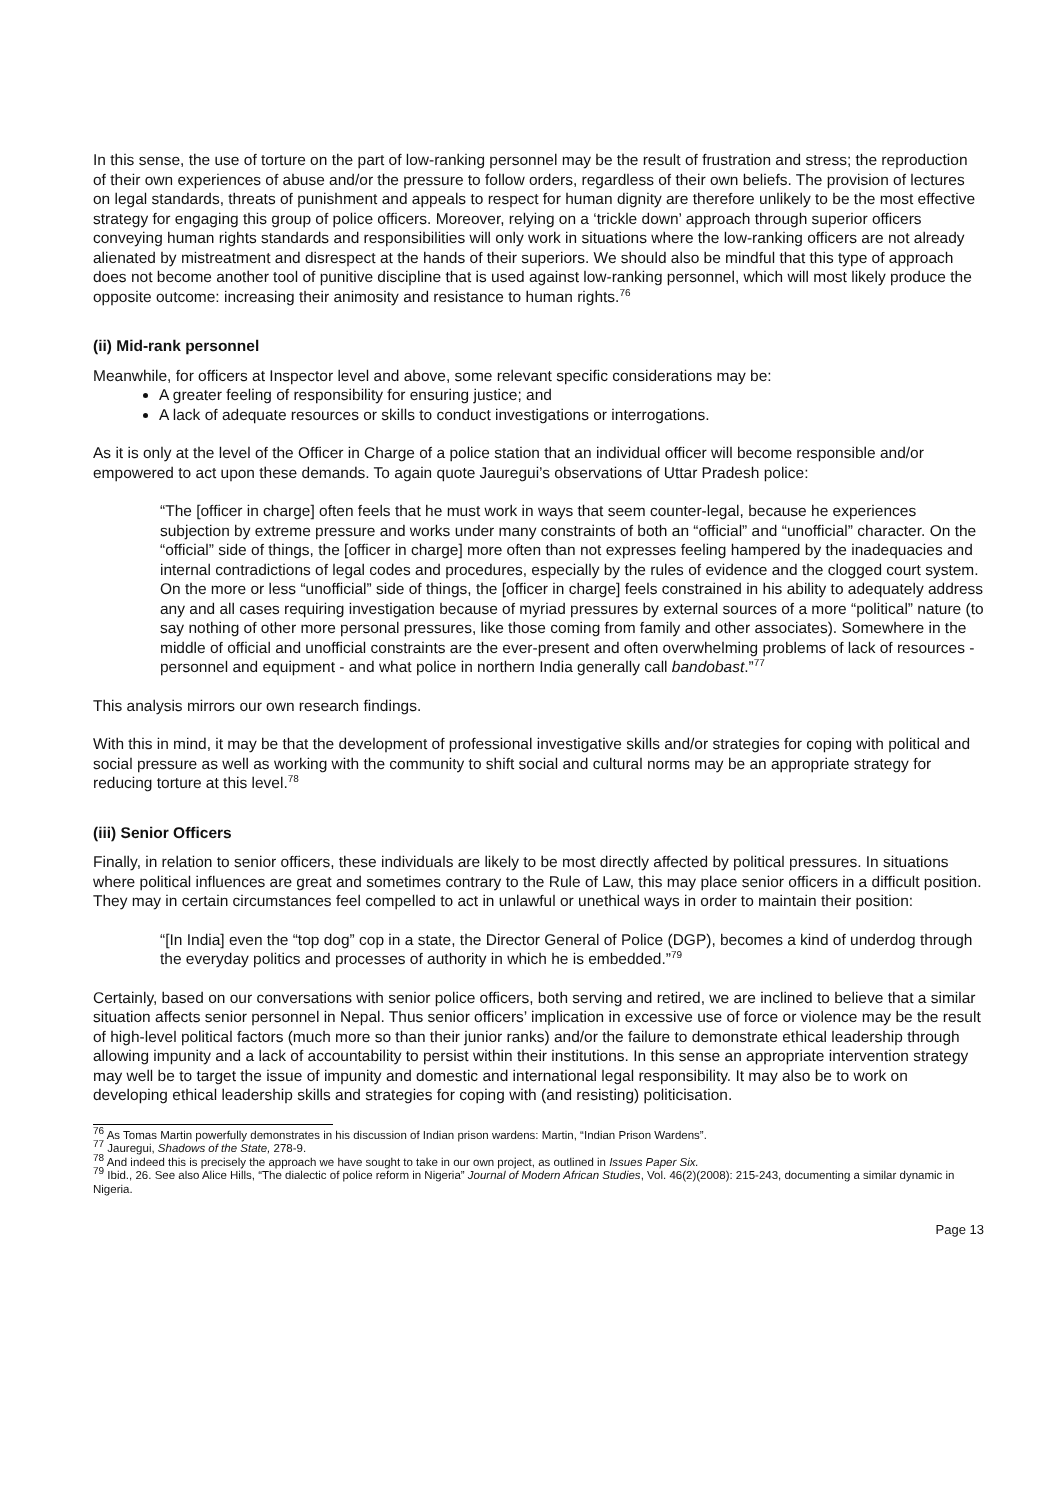In this sense, the use of torture on the part of low-ranking personnel may be the result of frustration and stress; the reproduction of their own experiences of abuse and/or the pressure to follow orders, regardless of their own beliefs. The provision of lectures on legal standards, threats of punishment and appeals to respect for human dignity are therefore unlikely to be the most effective strategy for engaging this group of police officers. Moreover, relying on a ‘trickle down’ approach through superior officers conveying human rights standards and responsibilities will only work in situations where the low-ranking officers are not already alienated by mistreatment and disrespect at the hands of their superiors. We should also be mindful that this type of approach does not become another tool of punitive discipline that is used against low-ranking personnel, which will most likely produce the opposite outcome: increasing their animosity and resistance to human rights.<sup>76</sup>
(ii) Mid-rank personnel
Meanwhile, for officers at Inspector level and above, some relevant specific considerations may be:
A greater feeling of responsibility for ensuring justice; and
A lack of adequate resources or skills to conduct investigations or interrogations.
As it is only at the level of the Officer in Charge of a police station that an individual officer will become responsible and/or empowered to act upon these demands. To again quote Jauregui’s observations of Uttar Pradesh police:
“The [officer in charge] often feels that he must work in ways that seem counter-legal, because he experiences subjection by extreme pressure and works under many constraints of both an “official” and “unofficial” character. On the “official” side of things, the [officer in charge] more often than not expresses feeling hampered by the inadequacies and internal contradictions of legal codes and procedures, especially by the rules of evidence and the clogged court system. On the more or less “unofficial” side of things, the [officer in charge] feels constrained in his ability to adequately address any and all cases requiring investigation because of myriad pressures by external sources of a more “political” nature (to say nothing of other more personal pressures, like those coming from family and other associates). Somewhere in the middle of official and unofficial constraints are the ever-present and often overwhelming problems of lack of resources - personnel and equipment - and what police in northern India generally call bandobast.”<sup>77</sup>
This analysis mirrors our own research findings.
With this in mind, it may be that the development of professional investigative skills and/or strategies for coping with political and social pressure as well as working with the community to shift social and cultural norms may be an appropriate strategy for reducing torture at this level.<sup>78</sup>
(iii) Senior Officers
Finally, in relation to senior officers, these individuals are likely to be most directly affected by political pressures. In situations where political influences are great and sometimes contrary to the Rule of Law, this may place senior officers in a difficult position. They may in certain circumstances feel compelled to act in unlawful or unethical ways in order to maintain their position:
“[In India] even the “top dog” cop in a state, the Director General of Police (DGP), becomes a kind of underdog through the everyday politics and processes of authority in which he is embedded.”<sup>79</sup>
Certainly, based on our conversations with senior police officers, both serving and retired, we are inclined to believe that a similar situation affects senior personnel in Nepal. Thus senior officers’ implication in excessive use of force or violence may be the result of high-level political factors (much more so than their junior ranks) and/or the failure to demonstrate ethical leadership through allowing impunity and a lack of accountability to persist within their institutions. In this sense an appropriate intervention strategy may well be to target the issue of impunity and domestic and international legal responsibility. It may also be to work on developing ethical leadership skills and strategies for coping with (and resisting) politicisation.
<sup>76</sup> As Tomas Martin powerfully demonstrates in his discussion of Indian prison wardens: Martin, “Indian Prison Wardens”.
<sup>77</sup> Jauregui, Shadows of the State, 278-9.
<sup>78</sup> And indeed this is precisely the approach we have sought to take in our own project, as outlined in Issues Paper Six.
<sup>79</sup> Ibid., 26. See also Alice Hills, “The dialectic of police reform in Nigeria” Journal of Modern African Studies, Vol. 46(2)(2008): 215-243, documenting a similar dynamic in Nigeria.
Page 13